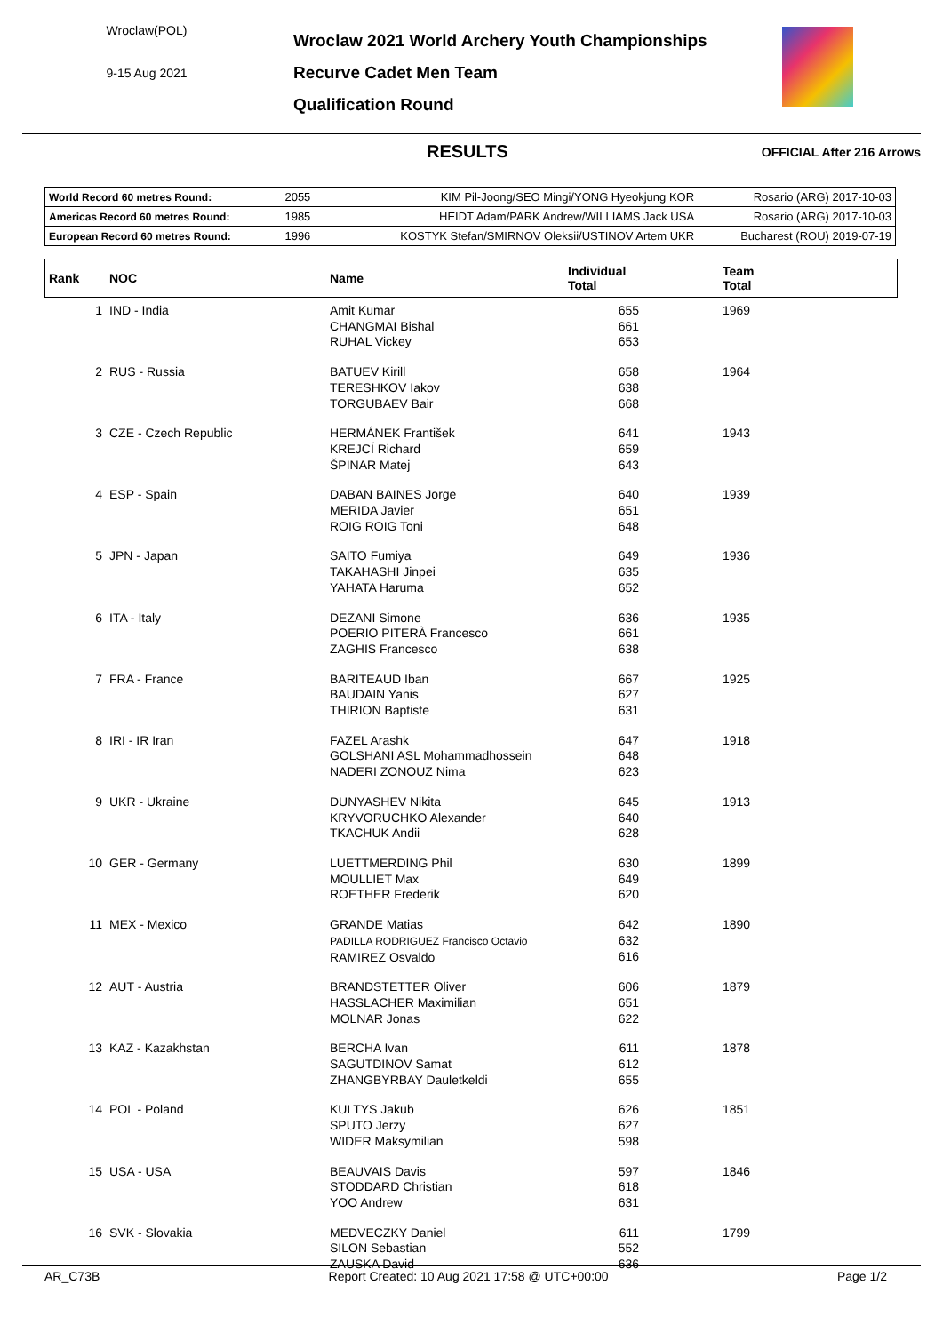Wroclaw(POL)
9-15 Aug 2021
Wroclaw 2021 World Archery Youth Championships
Recurve Cadet Men Team
Qualification Round
RESULTS OFFICIAL After 216 Arrows
| World Record 60 metres Round: | 2055 | KIM Pil-Joong/SEO Mingi/YONG Hyeokjung KOR | Rosario (ARG) 2017-10-03 |
| Americas Record 60 metres Round: | 1985 | HEIDT Adam/PARK Andrew/WILLIAMS Jack USA | Rosario (ARG) 2017-10-03 |
| European Record 60 metres Round: | 1996 | KOSTYK Stefan/SMIRNOV Oleksii/USTINOV Artem UKR | Bucharest (ROU) 2019-07-19 |
| Rank | NOC | Name | Individual Total | Team Total |
| --- | --- | --- | --- | --- |
| 1 | IND - India | Amit Kumar CHANGMAI Bishal RUHAL Vickey | 655 661 653 | 1969 |
| 2 | RUS - Russia | BATUEV Kirill TERESHKOV Iakov TORGUBAEV Bair | 658 638 668 | 1964 |
| 3 | CZE - Czech Republic | HERMÁNEK František KREJCÍ Richard ŠPINAR Matej | 641 659 643 | 1943 |
| 4 | ESP - Spain | DABAN BAINES Jorge MERIDA Javier ROIG ROIG Toni | 640 651 648 | 1939 |
| 5 | JPN - Japan | SAITO Fumiya TAKAHASHI Jinpei YAHATA Haruma | 649 635 652 | 1936 |
| 6 | ITA - Italy | DEZANI Simone POERIO PITERÀ Francesco ZAGHIS Francesco | 636 661 638 | 1935 |
| 7 | FRA - France | BARITEAUD Iban BAUDAIN Yanis THIRION Baptiste | 667 627 631 | 1925 |
| 8 | IRI - IR Iran | FAZEL Arashk GOLSHANI ASL Mohammadhossein NADERI ZONOUZ Nima | 647 648 623 | 1918 |
| 9 | UKR - Ukraine | DUNYASHEV Nikita KRYVORUCHKO Alexander TKACHUK Andii | 645 640 628 | 1913 |
| 10 | GER - Germany | LUETTMERDING Phil MOULLIET Max ROETHER Frederik | 630 649 620 | 1899 |
| 11 | MEX - Mexico | GRANDE Matias PADILLA RODRIGUEZ Francisco Octavio RAMIREZ Osvaldo | 642 632 616 | 1890 |
| 12 | AUT - Austria | BRANDSTETTER Oliver HASSLACHER Maximilian MOLNAR Jonas | 606 651 622 | 1879 |
| 13 | KAZ - Kazakhstan | BERCHA Ivan SAGUTDINOV Samat ZHANGBYRBAY Dauletkeldi | 611 612 655 | 1878 |
| 14 | POL - Poland | KULTYS Jakub SPUTO Jerzy WIDER Maksymilian | 626 627 598 | 1851 |
| 15 | USA - USA | BEAUVAIS Davis STODDARD Christian YOO Andrew | 597 618 631 | 1846 |
| 16 | SVK - Slovakia | MEDVECZKY Daniel SILON Sebastian ZAUSKA David | 611 552 636 | 1799 |
AR_C73B Report Created: 10 Aug 2021 17:58 @ UTC+00:00 Page 1/2